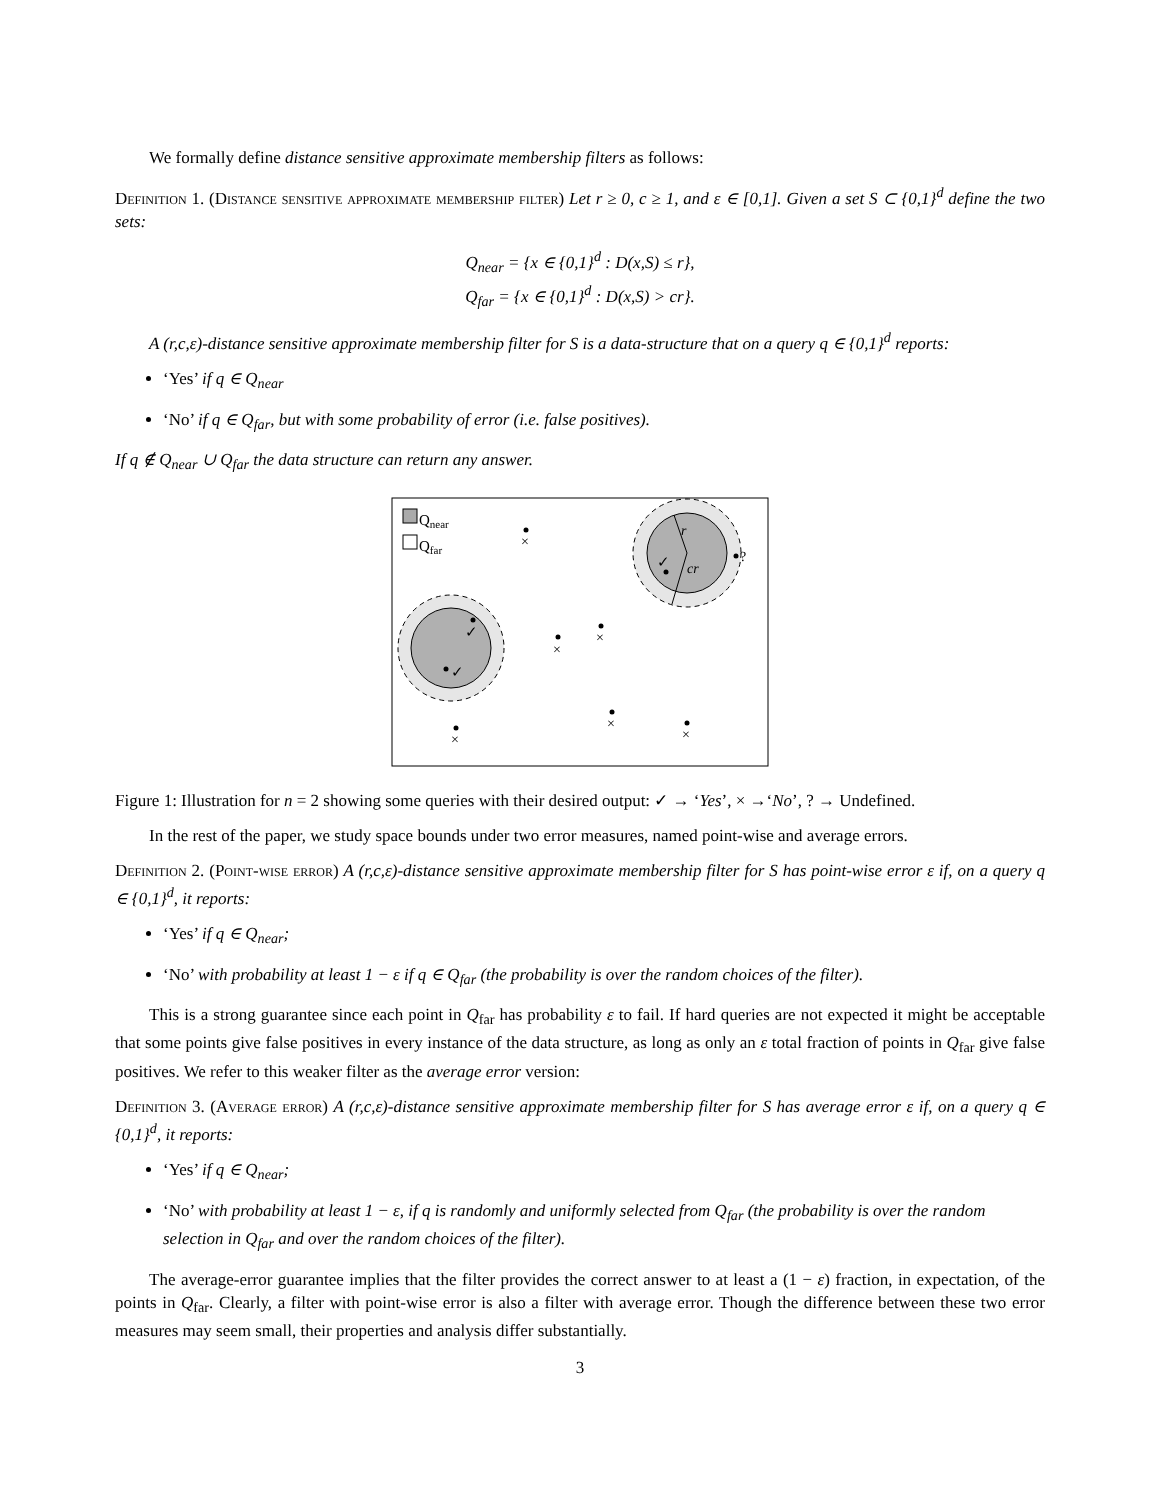We formally define distance sensitive approximate membership filters as follows:
Definition 1. (Distance sensitive approximate membership filter) Let r ≥ 0, c ≥ 1, and ε ∈ [0,1]. Given a set S ⊂ {0,1}<sup>d</sup> define the two sets:
Q<sub>near</sub> = {x ∈ {0,1}<sup>d</sup> : D(x,S) ≤ r},
Q<sub>far</sub> = {x ∈ {0,1}<sup>d</sup> : D(x,S) > cr}.
A (r,c,ε)-distance sensitive approximate membership filter for S is a data-structure that on a query q ∈ {0,1}<sup>d</sup> reports:
‘Yes’ if q ∈ Q<sub>near</sub>
‘No’ if q ∈ Q<sub>far</sub>, but with some probability of error (i.e. false positives).
If q ∉ Q<sub>near</sub> ∪ Q<sub>far</sub> the data structure can return any answer.
Qnear
Qfar
r
cr
✓
?
✓
✓
×
×
×
×
×
×
Figure 1: Illustration for n = 2 showing some queries with their desired output: ✓ → ‘Yes’, × →‘No’, ? → Undefined.
In the rest of the paper, we study space bounds under two error measures, named point-wise and average errors.
Definition 2. (Point-wise error) A (r,c,ε)-distance sensitive approximate membership filter for S has point-wise error ε if, on a query q ∈ {0,1}<sup>d</sup>, it reports:
‘Yes’ if q ∈ Q<sub>near</sub>;
‘No’ with probability at least 1 − ε if q ∈ Q<sub>far</sub> (the probability is over the random choices of the filter).
This is a strong guarantee since each point in Q<sub>far</sub> has probability ε to fail. If hard queries are not expected it might be acceptable that some points give false positives in every instance of the data structure, as long as only an ε total fraction of points in Q<sub>far</sub> give false positives. We refer to this weaker filter as the average error version:
Definition 3. (Average error) A (r,c,ε)-distance sensitive approximate membership filter for S has average error ε if, on a query q ∈ {0,1}<sup>d</sup>, it reports:
‘Yes’ if q ∈ Q<sub>near</sub>;
‘No’ with probability at least 1 − ε, if q is randomly and uniformly selected from Q<sub>far</sub> (the probability is over the random selection in Q<sub>far</sub> and over the random choices of the filter).
The average-error guarantee implies that the filter provides the correct answer to at least a (1 − ε) fraction, in expectation, of the points in Q<sub>far</sub>. Clearly, a filter with point-wise error is also a filter with average error. Though the difference between these two error measures may seem small, their properties and analysis differ substantially.
3